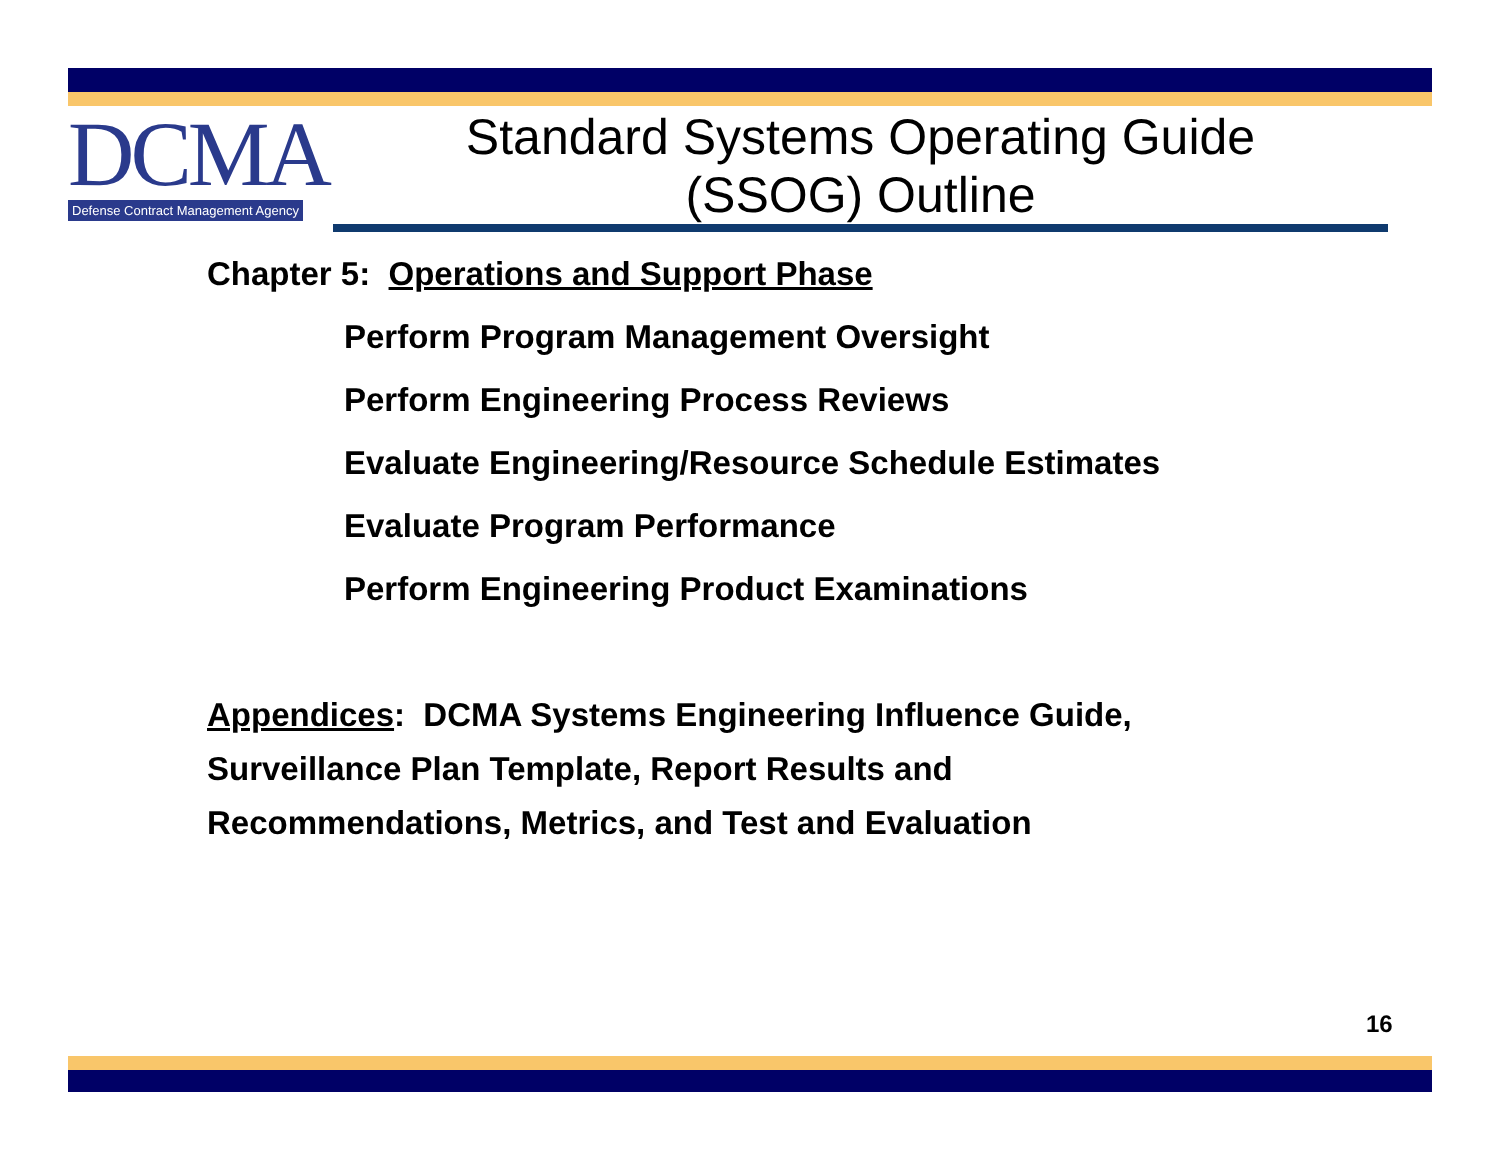DCMA
Defense Contract Management Agency
Standard Systems Operating Guide
(SSOG) Outline
Chapter 5: Operations and Support Phase
Perform Program Management Oversight
Perform Engineering Process Reviews
Evaluate Engineering/Resource Schedule Estimates
Evaluate Program Performance
Perform Engineering Product Examinations
Appendices: DCMA Systems Engineering Influence Guide,
Surveillance Plan Template, Report Results and
Recommendations, Metrics, and Test and Evaluation
16